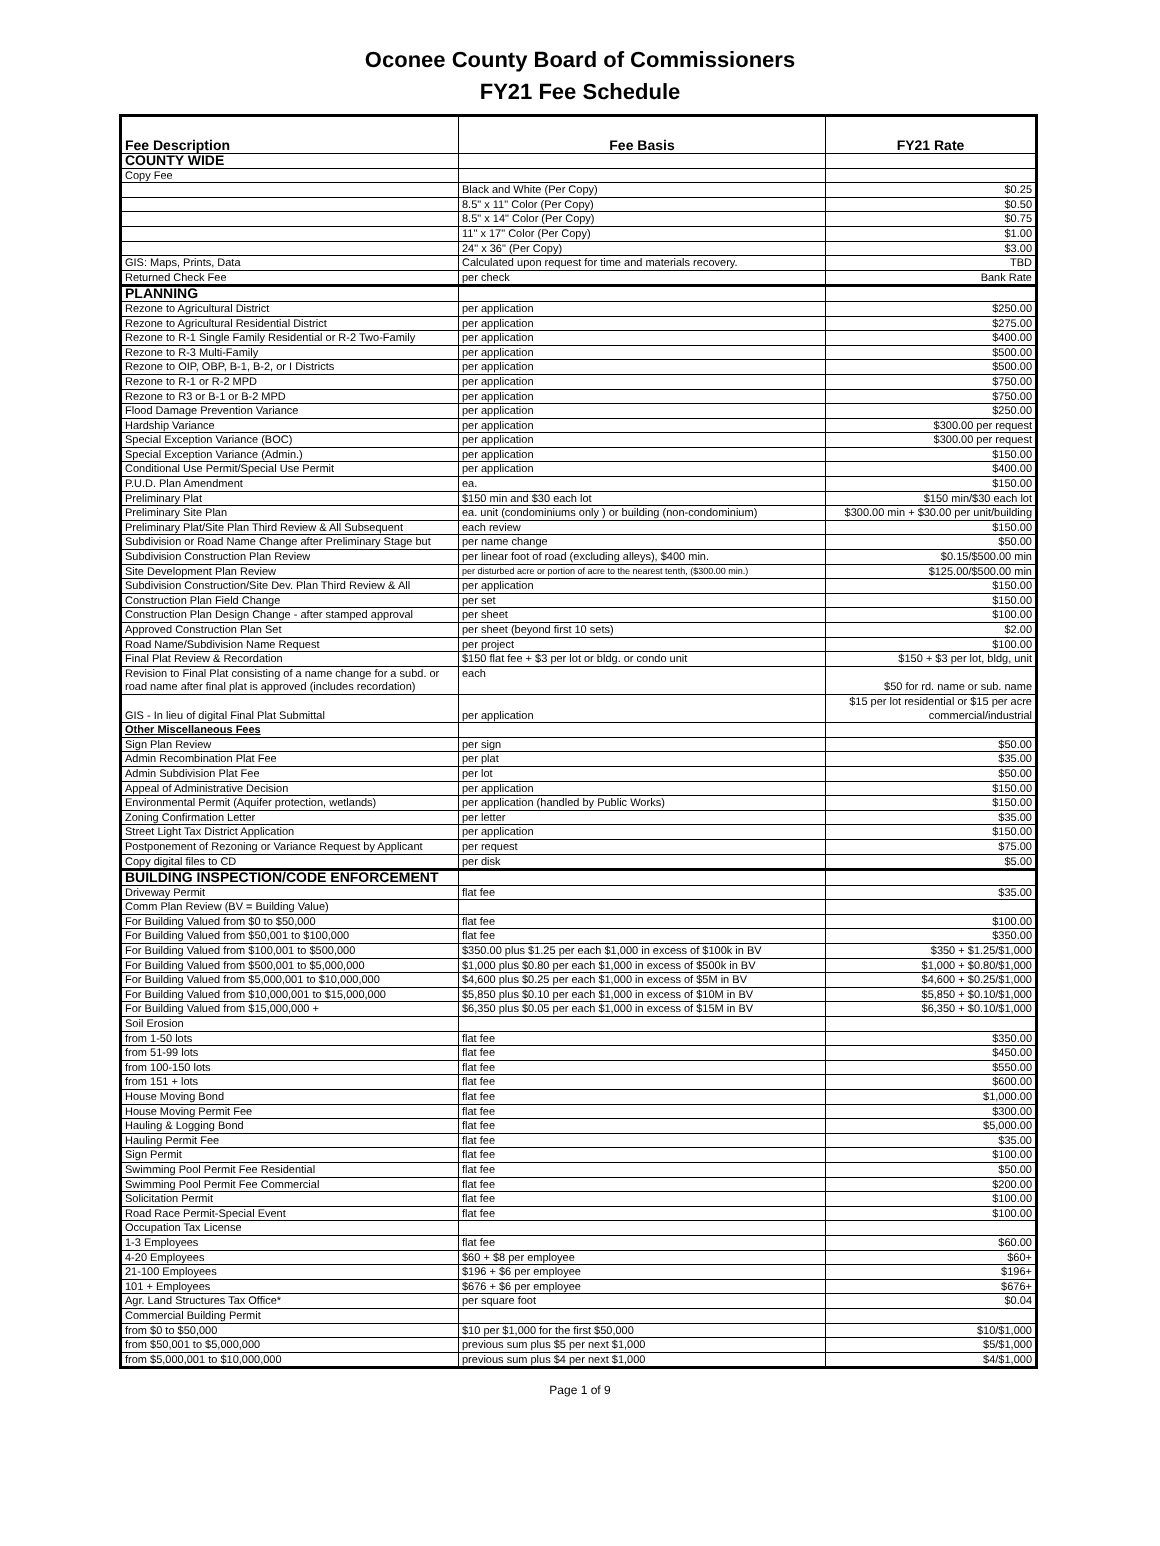Oconee County Board of Commissioners
FY21 Fee Schedule
| Fee Description | Fee Basis | FY21 Rate |
| --- | --- | --- |
| COUNTY WIDE | | |
| Copy Fee | | |
| | Black and White (Per Copy) | $0.25 |
| | 8.5" x 11" Color (Per Copy) | $0.50 |
| | 8.5" x 14" Color (Per Copy) | $0.75 |
| | 11" x 17" Color (Per Copy) | $1.00 |
| | 24" x 36" (Per Copy) | $3.00 |
| GIS: Maps, Prints, Data | Calculated upon request for time and materials recovery. | TBD |
| Returned Check Fee | per check | Bank Rate |
| PLANNING | | |
| Rezone to Agricultural District | per application | $250.00 |
| Rezone to Agricultural Residential District | per application | $275.00 |
| Rezone to R-1 Single Family Residential or R-2 Two-Family | per application | $400.00 |
| Rezone to R-3 Multi-Family | per application | $500.00 |
| Rezone to OIP, OBP, B-1, B-2, or I Districts | per application | $500.00 |
| Rezone to R-1 or R-2 MPD | per application | $750.00 |
| Rezone to R3 or B-1 or B-2 MPD | per application | $750.00 |
| Flood Damage Prevention Variance | per application | $250.00 |
| Hardship Variance | per application | $300.00 per request |
| Special Exception Variance (BOC) | per application | $300.00 per request |
| Special Exception Variance (Admin.) | per application | $150.00 |
| Conditional Use Permit/Special Use Permit | per application | $400.00 |
| P.U.D. Plan Amendment | ea. | $150.00 |
| Preliminary Plat | $150 min and $30 each lot | $150 min/$30 each lot |
| Preliminary Site Plan | ea. unit (condominiums only ) or building (non-condominium) | $300.00 min + $30.00 per unit/building |
| Preliminary Plat/Site Plan Third Review & All Subsequent | each review | $150.00 |
| Subdivision or Road Name Change after Preliminary Stage but | per name change | $50.00 |
| Subdivision Construction Plan Review | per linear foot of road (excluding alleys), $400 min. | $0.15/$500.00 min |
| Site Development Plan Review | per disturbed acre or portion of acre to the nearest tenth, ($300.00 min.) | $125.00/$500.00 min |
| Subdivision Construction/Site Dev. Plan Third Review & All | per application | $150.00 |
| Construction Plan Field Change | per set | $150.00 |
| Construction Plan Design Change - after stamped approval | per sheet | $100.00 |
| Approved Construction Plan Set | per sheet (beyond first 10 sets) | $2.00 |
| Road Name/Subdivision Name Request | per project | $100.00 |
| Final Plat Review & Recordation | $150 flat fee + $3 per lot or bldg. or condo unit | $150 + $3 per lot, bldg, unit |
| Revision to Final Plat consisting of a name change for a subd. or road name after final plat is approved (includes recordation) | each | $50 for rd. name or sub. name |
| GIS - In lieu of digital Final Plat Submittal | per application | $15 per lot residential or $15 per acre commercial/industrial |
| Other Miscellaneous Fees | | |
| Sign Plan Review | per sign | $50.00 |
| Admin Recombination Plat Fee | per plat | $35.00 |
| Admin Subdivision Plat Fee | per lot | $50.00 |
| Appeal of Administrative Decision | per application | $150.00 |
| Environmental Permit (Aquifer protection, wetlands) | per application (handled by Public Works) | $150.00 |
| Zoning Confirmation Letter | per letter | $35.00 |
| Street Light Tax District Application | per application | $150.00 |
| Postponement of Rezoning or Variance Request by Applicant | per request | $75.00 |
| Copy digital files to CD | per disk | $5.00 |
| BUILDING INSPECTION/CODE ENFORCEMENT | | |
| Driveway Permit | flat fee | $35.00 |
| Comm Plan Review (BV = Building Value) | | |
| For Building Valued from $0 to $50,000 | flat fee | $100.00 |
| For Building Valued from $50,001 to $100,000 | flat fee | $350.00 |
| For Building Valued from $100,001 to $500,000 | $350.00 plus $1.25 per each $1,000 in excess of $100k in BV | $350 + $1.25/$1,000 |
| For Building Valued from $500,001 to $5,000,000 | $1,000 plus $0.80 per each $1,000 in excess of $500k in BV | $1,000 + $0.80/$1,000 |
| For Building Valued from $5,000,001 to $10,000,000 | $4,600 plus $0.25 per each $1,000 in excess of $5M in BV | $4,600 + $0.25/$1,000 |
| For Building Valued from $10,000,001 to $15,000,000 | $5,850 plus $0.10 per each $1,000 in excess of $10M in BV | $5,850 + $0.10/$1,000 |
| For Building Valued from $15,000,000 + | $6,350 plus $0.05 per each $1,000 in excess of $15M in BV | $6,350 + $0.10/$1,000 |
| Soil Erosion | | |
| from 1-50 lots | flat fee | $350.00 |
| from 51-99 lots | flat fee | $450.00 |
| from 100-150 lots | flat fee | $550.00 |
| from 151 + lots | flat fee | $600.00 |
| House Moving Bond | flat fee | $1,000.00 |
| House Moving Permit Fee | flat fee | $300.00 |
| Hauling & Logging Bond | flat fee | $5,000.00 |
| Hauling Permit Fee | flat fee | $35.00 |
| Sign Permit | flat fee | $100.00 |
| Swimming Pool Permit Fee Residential | flat fee | $50.00 |
| Swimming Pool Permit Fee Commercial | flat fee | $200.00 |
| Solicitation Permit | flat fee | $100.00 |
| Road Race Permit-Special Event | flat fee | $100.00 |
| Occupation Tax License | | |
| 1-3 Employees | flat fee | $60.00 |
| 4-20 Employees | $60 + $8 per employee | $60+ |
| 21-100 Employees | $196 + $6 per employee | $196+ |
| 101 + Employees | $676 + $6 per employee | $676+ |
| Agr. Land Structures Tax Office* | per square foot | $0.04 |
| Commercial Building Permit | | |
| from $0 to $50,000 | $10 per $1,000 for the first $50,000 | $10/$1,000 |
| from $50,001 to $5,000,000 | previous sum plus $5 per next $1,000 | $5/$1,000 |
| from $5,000,001 to $10,000,000 | previous sum plus $4 per next $1,000 | $4/$1,000 |
Page 1 of 9